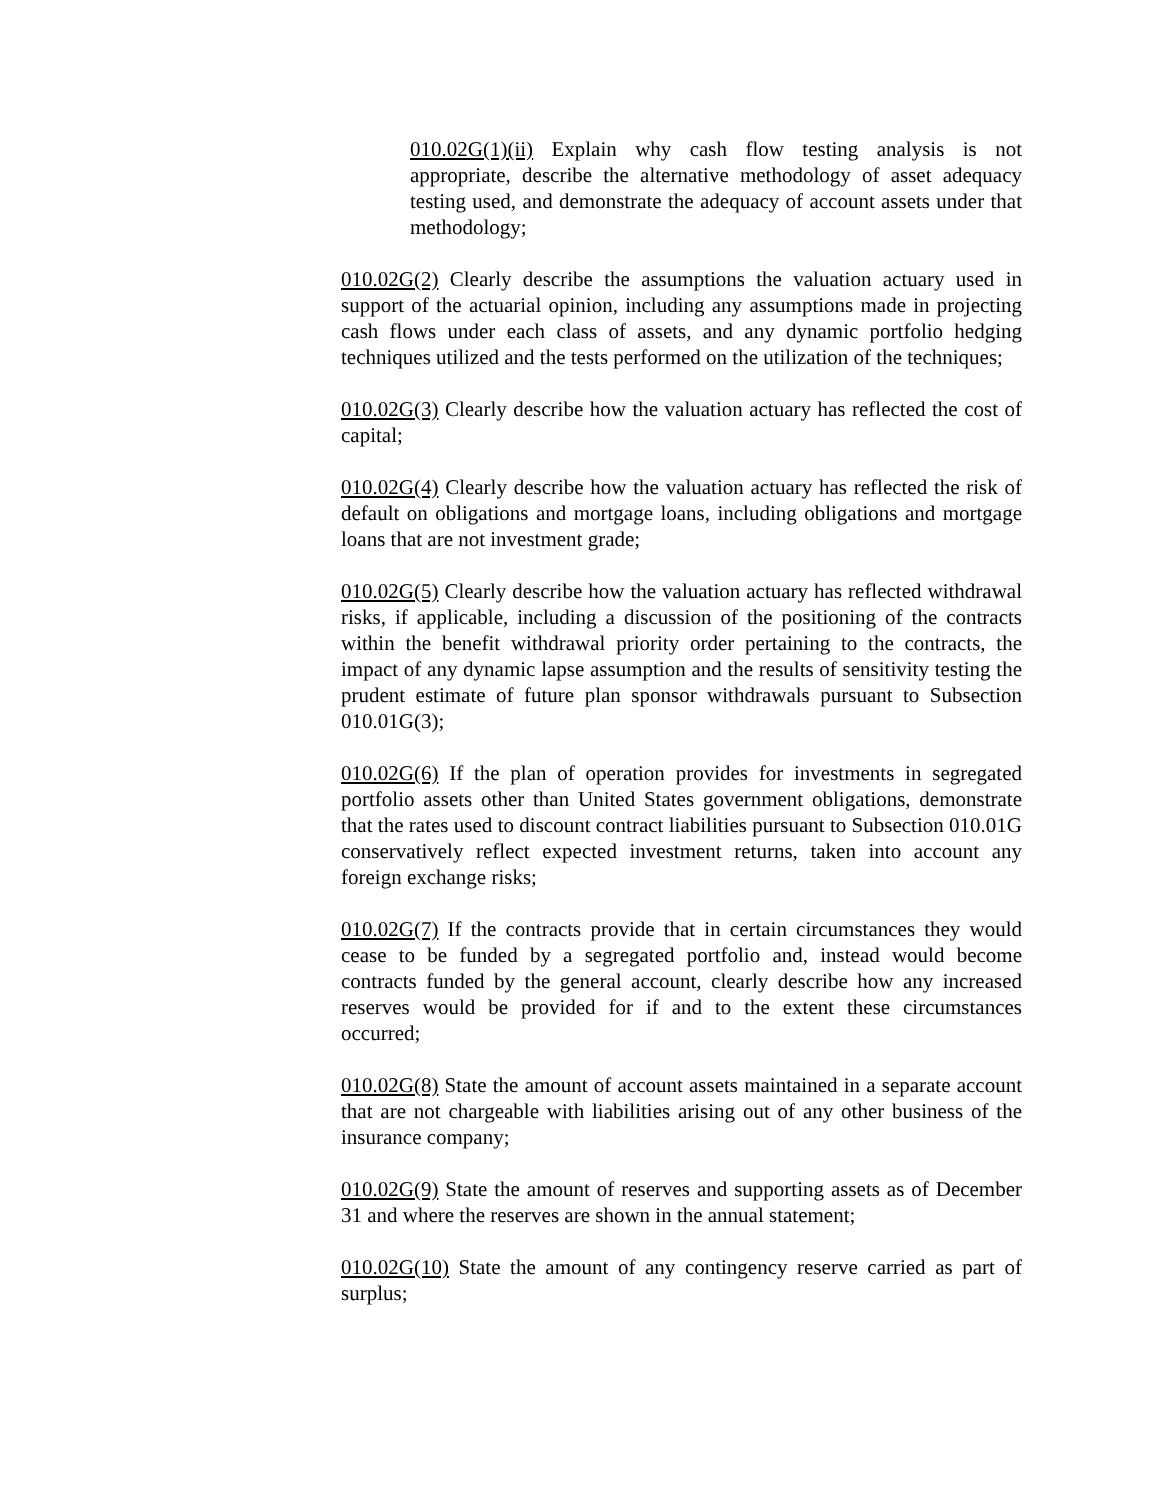010.02G(1)(ii) Explain why cash flow testing analysis is not appropriate, describe the alternative methodology of asset adequacy testing used, and demonstrate the adequacy of account assets under that methodology;
010.02G(2) Clearly describe the assumptions the valuation actuary used in support of the actuarial opinion, including any assumptions made in projecting cash flows under each class of assets, and any dynamic portfolio hedging techniques utilized and the tests performed on the utilization of the techniques;
010.02G(3) Clearly describe how the valuation actuary has reflected the cost of capital;
010.02G(4) Clearly describe how the valuation actuary has reflected the risk of default on obligations and mortgage loans, including obligations and mortgage loans that are not investment grade;
010.02G(5) Clearly describe how the valuation actuary has reflected withdrawal risks, if applicable, including a discussion of the positioning of the contracts within the benefit withdrawal priority order pertaining to the contracts, the impact of any dynamic lapse assumption and the results of sensitivity testing the prudent estimate of future plan sponsor withdrawals pursuant to Subsection 010.01G(3);
010.02G(6) If the plan of operation provides for investments in segregated portfolio assets other than United States government obligations, demonstrate that the rates used to discount contract liabilities pursuant to Subsection 010.01G conservatively reflect expected investment returns, taken into account any foreign exchange risks;
010.02G(7) If the contracts provide that in certain circumstances they would cease to be funded by a segregated portfolio and, instead would become contracts funded by the general account, clearly describe how any increased reserves would be provided for if and to the extent these circumstances occurred;
010.02G(8) State the amount of account assets maintained in a separate account that are not chargeable with liabilities arising out of any other business of the insurance company;
010.02G(9) State the amount of reserves and supporting assets as of December 31 and where the reserves are shown in the annual statement;
010.02G(10) State the amount of any contingency reserve carried as part of surplus;